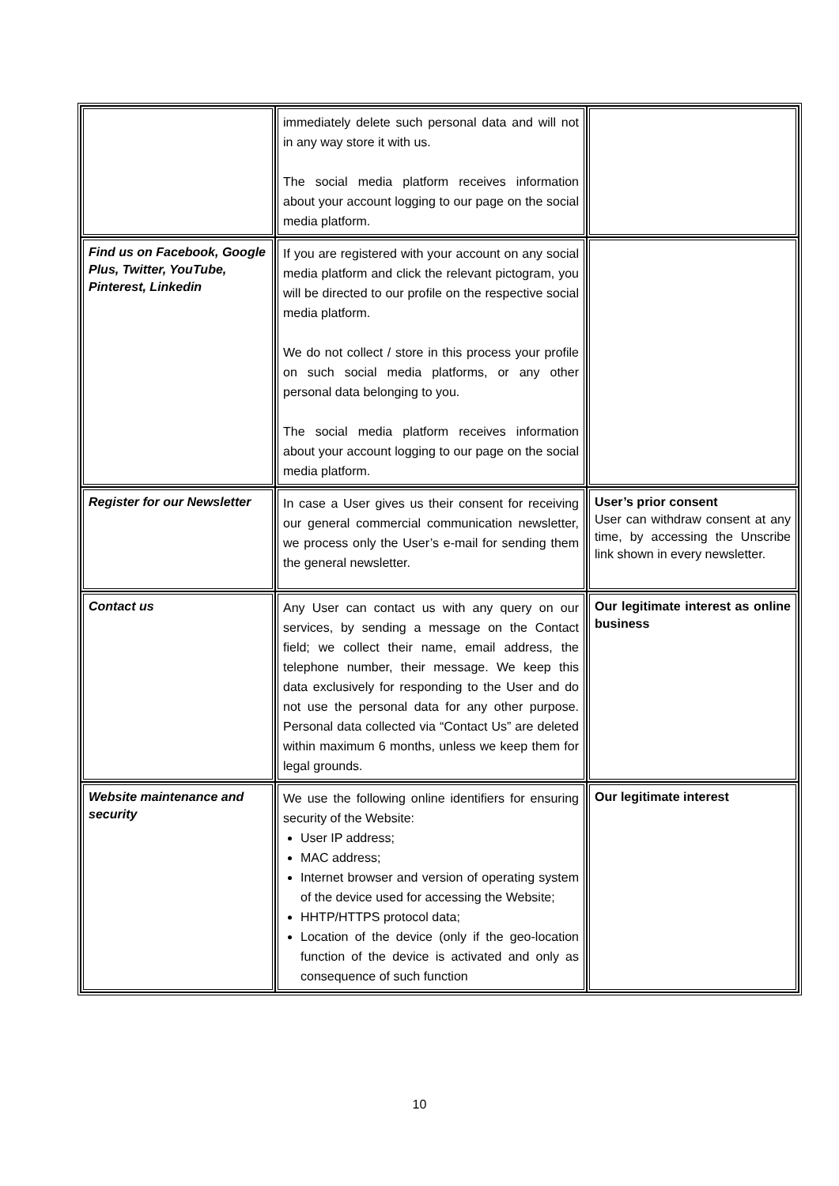| | immediately delete such personal data and will not in any way store it with us. The social media platform receives information about your account logging to our page on the social media platform. | |
| Find us on Facebook, Google Plus, Twitter, YouTube, Pinterest, Linkedin | If you are registered with your account on any social media platform and click the relevant pictogram, you will be directed to our profile on the respective social media platform. We do not collect / store in this process your profile on such social media platforms, or any other personal data belonging to you. The social media platform receives information about your account logging to our page on the social media platform. | |
| Register for our Newsletter | In case a User gives us their consent for receiving our general commercial communication newsletter, we process only the User’s e-mail for sending them the general newsletter. | User’s prior consent User can withdraw consent at any time, by accessing the Unscribe link shown in every newsletter. |
| Contact us | Any User can contact us with any query on our services, by sending a message on the Contact field; we collect their name, email address, the telephone number, their message. We keep this data exclusively for responding to the User and do not use the personal data for any other purpose. Personal data collected via “Contact Us” are deleted within maximum 6 months, unless we keep them for legal grounds. | Our legitimate interest as online business |
| Website maintenance and security | We use the following online identifiers for ensuring security of the Website: User IP address; MAC address; Internet browser and version of operating system of the device used for accessing the Website; HHTP/HTTPS protocol data; Location of the device (only if the geo-location function of the device is activated and only as consequence of such function | Our legitimate interest |
10